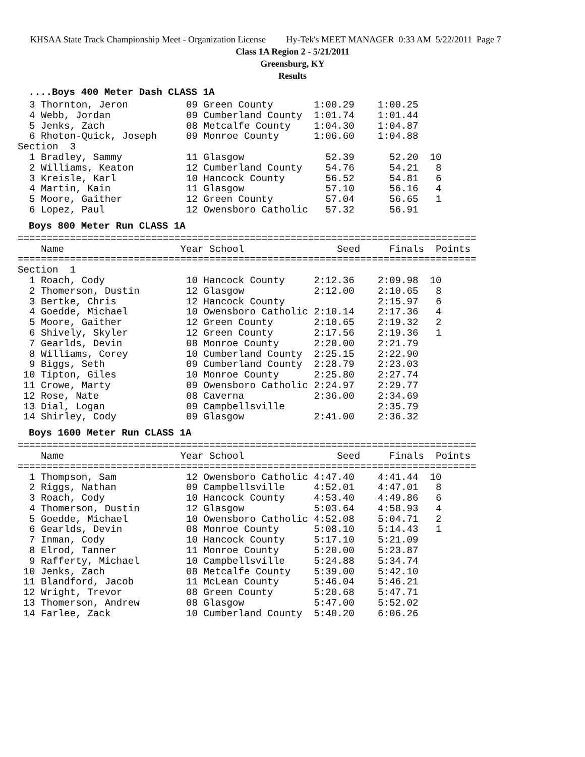KHSAA State Track Championship Meet - Organization License Hy-Tek's MEET MANAGER 0:33 AM 5/22/2011 Page 7
Class 1A Region 2 - 5/21/2011
Greensburg, KY
Results
....Boys 400 Meter Dash CLASS 1A
  3 Thornton, Jeron          09 Green County       1:00.29    1:00.25
  4 Webb, Jordan             09 Cumberland County  1:01.74    1:01.44
  5 Jenks, Zach              08 Metcalfe County    1:04.30    1:04.87
  6 Rhoton-Quick, Joseph     09 Monroe County      1:06.60    1:04.88
Section  3
  1 Bradley, Sammy           11 Glasgow              52.39      52.20  10
  2 Williams, Keaton         12 Cumberland County    54.76      54.21   8
  3 Kreisle, Karl            10 Hancock County       56.52      54.81   6
  4 Martin, Kain             11 Glasgow              57.10      56.16   4
  5 Moore, Gaither           12 Green County         57.04      56.65   1
  6 Lopez, Paul              12 Owensboro Catholic   57.32      56.91
Boys 800 Meter Run CLASS 1A
===============================================================================
    Name                    Year School                Seed     Finals  Points
===============================================================================
Section  1
  1 Roach, Cody              10 Hancock County     2:12.36    2:09.98  10
  2 Thomerson, Dustin        12 Glasgow            2:12.00    2:10.65   8
  3 Bertke, Chris            12 Hancock County                2:15.97   6
  4 Goedde, Michael          10 Owensboro Catholic 2:10.14    2:17.36   4
  5 Moore, Gaither           12 Green County       2:10.65    2:19.32   2
  6 Shively, Skyler          12 Green County       2:17.56    2:19.36   1
  7 Gearlds, Devin           08 Monroe County      2:20.00    2:21.79
  8 Williams, Corey          10 Cumberland County  2:25.15    2:22.90
  9 Biggs, Seth              09 Cumberland County  2:28.79    2:23.03
 10 Tipton, Giles            10 Monroe County      2:25.80    2:27.74
 11 Crowe, Marty             09 Owensboro Catholic 2:24.97    2:29.77
 12 Rose, Nate               08 Caverna            2:36.00    2:34.69
 13 Dial, Logan              09 Campbellsville                2:35.79
 14 Shirley, Cody            09 Glasgow            2:41.00    2:36.32
Boys 1600 Meter Run CLASS 1A
===============================================================================
    Name                    Year School                Seed     Finals  Points
===============================================================================
  1 Thompson, Sam            12 Owensboro Catholic 4:47.40    4:41.44  10
  2 Riggs, Nathan            09 Campbellsville     4:52.01    4:47.01   8
  3 Roach, Cody              10 Hancock County     4:53.40    4:49.86   6
  4 Thomerson, Dustin        12 Glasgow            5:03.64    4:58.93   4
  5 Goedde, Michael          10 Owensboro Catholic 4:52.08    5:04.71   2
  6 Gearlds, Devin           08 Monroe County      5:08.10    5:14.43   1
  7 Inman, Cody              10 Hancock County     5:17.10    5:21.09
  8 Elrod, Tanner            11 Monroe County      5:20.00    5:23.87
  9 Rafferty, Michael        10 Campbellsville     5:24.88    5:34.74
 10 Jenks, Zach              08 Metcalfe County    5:39.00    5:42.10
 11 Blandford, Jacob         11 McLean County      5:46.04    5:46.21
 12 Wright, Trevor           08 Green County       5:20.68    5:47.71
 13 Thomerson, Andrew        08 Glasgow            5:47.00    5:52.02
 14 Farlee, Zack             10 Cumberland County  5:40.20    6:06.26